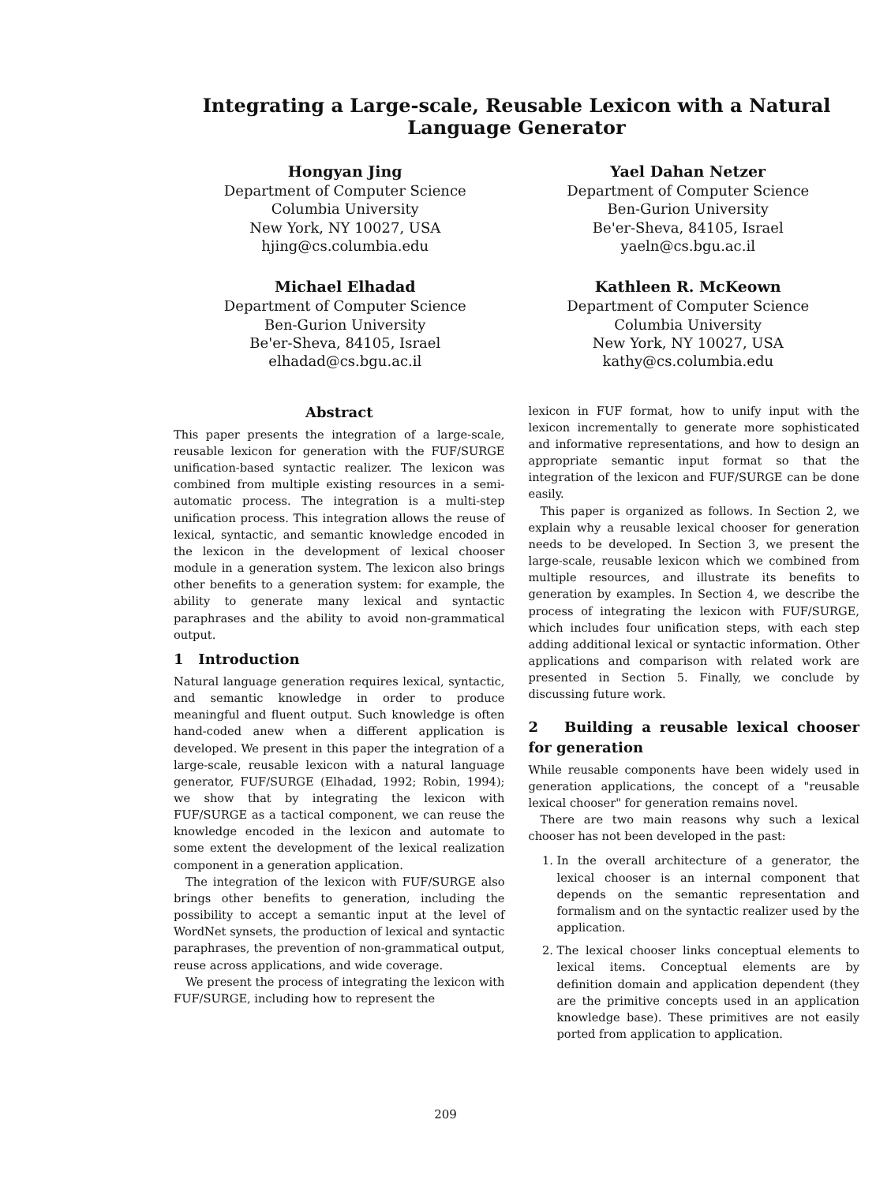Integrating a Large-scale, Reusable Lexicon with a Natural Language Generator
Hongyan Jing
Department of Computer Science
Columbia University
New York, NY 10027, USA
hjing@cs.columbia.edu
Yael Dahan Netzer
Department of Computer Science
Ben-Gurion University
Be'er-Sheva, 84105, Israel
yaeln@cs.bgu.ac.il
Michael Elhadad
Department of Computer Science
Ben-Gurion University
Be'er-Sheva, 84105, Israel
elhadad@cs.bgu.ac.il
Kathleen R. McKeown
Department of Computer Science
Columbia University
New York, NY 10027, USA
kathy@cs.columbia.edu
Abstract
This paper presents the integration of a large-scale, reusable lexicon for generation with the FUF/SURGE unification-based syntactic realizer. The lexicon was combined from multiple existing resources in a semi-automatic process. The integration is a multi-step unification process. This integration allows the reuse of lexical, syntactic, and semantic knowledge encoded in the lexicon in the development of lexical chooser module in a generation system. The lexicon also brings other benefits to a generation system: for example, the ability to generate many lexical and syntactic paraphrases and the ability to avoid non-grammatical output.
1 Introduction
Natural language generation requires lexical, syntactic, and semantic knowledge in order to produce meaningful and fluent output. Such knowledge is often hand-coded anew when a different application is developed. We present in this paper the integration of a large-scale, reusable lexicon with a natural language generator, FUF/SURGE (Elhadad, 1992; Robin, 1994); we show that by integrating the lexicon with FUF/SURGE as a tactical component, we can reuse the knowledge encoded in the lexicon and automate to some extent the development of the lexical realization component in a generation application.
The integration of the lexicon with FUF/SURGE also brings other benefits to generation, including the possibility to accept a semantic input at the level of WordNet synsets, the production of lexical and syntactic paraphrases, the prevention of non-grammatical output, reuse across applications, and wide coverage.
We present the process of integrating the lexicon with FUF/SURGE, including how to represent the
lexicon in FUF format, how to unify input with the lexicon incrementally to generate more sophisticated and informative representations, and how to design an appropriate semantic input format so that the integration of the lexicon and FUF/SURGE can be done easily.
This paper is organized as follows. In Section 2, we explain why a reusable lexical chooser for generation needs to be developed. In Section 3, we present the large-scale, reusable lexicon which we combined from multiple resources, and illustrate its benefits to generation by examples. In Section 4, we describe the process of integrating the lexicon with FUF/SURGE, which includes four unification steps, with each step adding additional lexical or syntactic information. Other applications and comparison with related work are presented in Section 5. Finally, we conclude by discussing future work.
2 Building a reusable lexical chooser for generation
While reusable components have been widely used in generation applications, the concept of a "reusable lexical chooser" for generation remains novel.
There are two main reasons why such a lexical chooser has not been developed in the past:
1. In the overall architecture of a generator, the lexical chooser is an internal component that depends on the semantic representation and formalism and on the syntactic realizer used by the application.
2. The lexical chooser links conceptual elements to lexical items. Conceptual elements are by definition domain and application dependent (they are the primitive concepts used in an application knowledge base). These primitives are not easily ported from application to application.
209